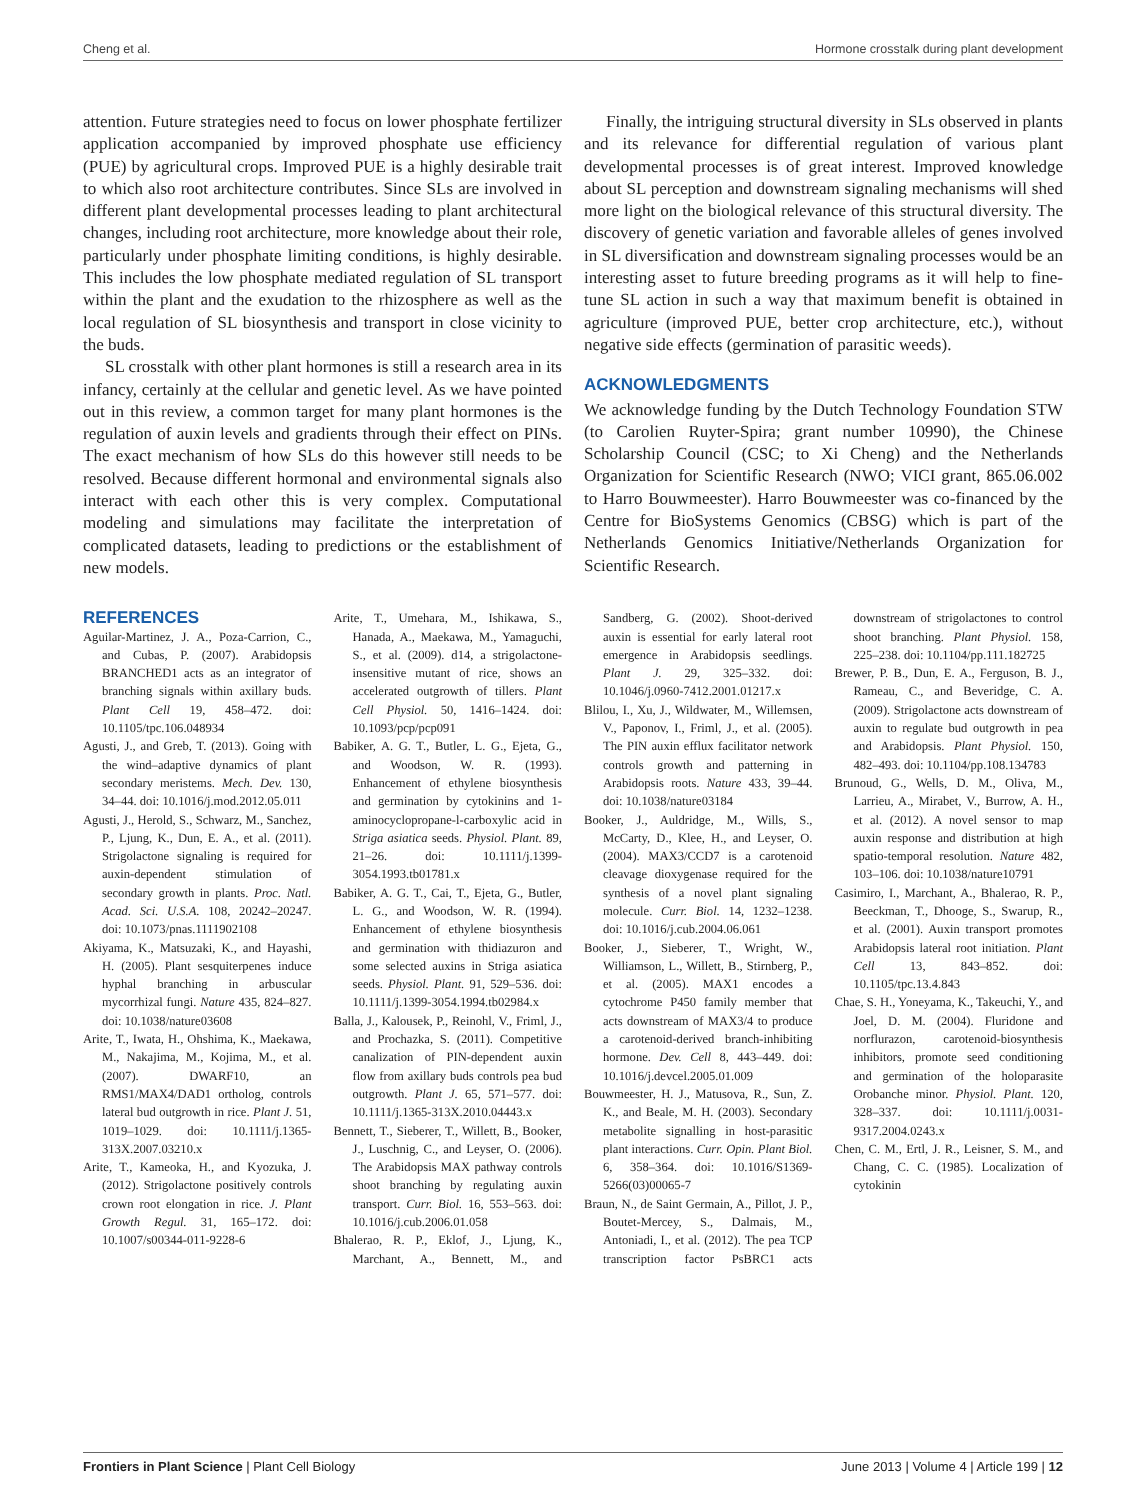Cheng et al. Hormone crosstalk during plant development
attention. Future strategies need to focus on lower phosphate fertilizer application accompanied by improved phosphate use efficiency (PUE) by agricultural crops. Improved PUE is a highly desirable trait to which also root architecture contributes. Since SLs are involved in different plant developmental processes leading to plant architectural changes, including root architecture, more knowledge about their role, particularly under phosphate limiting conditions, is highly desirable. This includes the low phosphate mediated regulation of SL transport within the plant and the exudation to the rhizosphere as well as the local regulation of SL biosynthesis and transport in close vicinity to the buds.
SL crosstalk with other plant hormones is still a research area in its infancy, certainly at the cellular and genetic level. As we have pointed out in this review, a common target for many plant hormones is the regulation of auxin levels and gradients through their effect on PINs. The exact mechanism of how SLs do this however still needs to be resolved. Because different hormonal and environmental signals also interact with each other this is very complex. Computational modeling and simulations may facilitate the interpretation of complicated datasets, leading to predictions or the establishment of new models.
Finally, the intriguing structural diversity in SLs observed in plants and its relevance for differential regulation of various plant developmental processes is of great interest. Improved knowledge about SL perception and downstream signaling mechanisms will shed more light on the biological relevance of this structural diversity. The discovery of genetic variation and favorable alleles of genes involved in SL diversification and downstream signaling processes would be an interesting asset to future breeding programs as it will help to fine-tune SL action in such a way that maximum benefit is obtained in agriculture (improved PUE, better crop architecture, etc.), without negative side effects (germination of parasitic weeds).
ACKNOWLEDGMENTS
We acknowledge funding by the Dutch Technology Foundation STW (to Carolien Ruyter-Spira; grant number 10990), the Chinese Scholarship Council (CSC; to Xi Cheng) and the Netherlands Organization for Scientific Research (NWO; VICI grant, 865.06.002 to Harro Bouwmeester). Harro Bouwmeester was co-financed by the Centre for BioSystems Genomics (CBSG) which is part of the Netherlands Genomics Initiative/Netherlands Organization for Scientific Research.
REFERENCES
Aguilar-Martinez, J. A., Poza-Carrion, C., and Cubas, P. (2007). Arabidopsis BRANCHED1 acts as an integrator of branching signals within axillary buds. Plant Cell 19, 458–472. doi: 10.1105/tpc.106.048934
Agusti, J., and Greb, T. (2013). Going with the wind–adaptive dynamics of plant secondary meristems. Mech. Dev. 130, 34–44. doi: 10.1016/j.mod.2012.05.011
Agusti, J., Herold, S., Schwarz, M., Sanchez, P., Ljung, K., Dun, E. A., et al. (2011). Strigolactone signaling is required for auxin-dependent stimulation of secondary growth in plants. Proc. Natl. Acad. Sci. U.S.A. 108, 20242–20247. doi: 10.1073/pnas.1111902108
Akiyama, K., Matsuzaki, K., and Hayashi, H. (2005). Plant sesquiterpenes induce hyphal branching in arbuscular mycorrhizal fungi. Nature 435, 824–827. doi: 10.1038/nature03608
Arite, T., Iwata, H., Ohshima, K., Maekawa, M., Nakajima, M., Kojima, M., et al. (2007). DWARF10, an RMS1/MAX4/DAD1 ortholog, controls lateral bud outgrowth in rice. Plant J. 51, 1019–1029. doi: 10.1111/j.1365-313X.2007.03210.x
Arite, T., Kameoka, H., and Kyozuka, J. (2012). Strigolactone positively controls crown root elongation in rice. J. Plant Growth Regul. 31, 165–172. doi: 10.1007/s00344-011-9228-6
Arite, T., Umehara, M., Ishikawa, S., Hanada, A., Maekawa, M., Yamaguchi, S., et al. (2009). d14, a strigolactone-insensitive mutant of rice, shows an accelerated outgrowth of tillers. Plant Cell Physiol. 50, 1416–1424. doi: 10.1093/pcp/pcp091
Babiker, A. G. T., Butler, L. G., Ejeta, G., and Woodson, W. R. (1993). Enhancement of ethylene biosynthesis and germination by cytokinins and 1-aminocyclopropane-l-carboxylic acid in Striga asiatica seeds. Physiol. Plant. 89, 21–26. doi: 10.1111/j.1399-3054.1993.tb01781.x
Babiker, A. G. T., Cai, T., Ejeta, G., Butler, L. G., and Woodson, W. R. (1994). Enhancement of ethylene biosynthesis and germination with thidiazuron and some selected auxins in Striga asiatica seeds. Physiol. Plant. 91, 529–536. doi: 10.1111/j.1399-3054.1994.tb02984.x
Balla, J., Kalousek, P., Reinohl, V., Friml, J., and Prochazka, S. (2011). Competitive canalization of PIN-dependent auxin flow from axillary buds controls pea bud outgrowth. Plant J. 65, 571–577. doi: 10.1111/j.1365-313X.2010.04443.x
Bennett, T., Sieberer, T., Willett, B., Booker, J., Luschnig, C., and Leyser, O. (2006). The Arabidopsis MAX pathway controls shoot branching by regulating auxin transport. Curr. Biol. 16, 553–563. doi: 10.1016/j.cub.2006.01.058
Bhalerao, R. P., Eklof, J., Ljung, K., Marchant, A., Bennett, M., and Sandberg, G. (2002). Shoot-derived auxin is essential for early lateral root emergence in Arabidopsis seedlings. Plant J. 29, 325–332. doi: 10.1046/j.0960-7412.2001.01217.x
Blilou, I., Xu, J., Wildwater, M., Willemsen, V., Paponov, I., Friml, J., et al. (2005). The PIN auxin efflux facilitator network controls growth and patterning in Arabidopsis roots. Nature 433, 39–44. doi: 10.1038/nature03184
Booker, J., Auldridge, M., Wills, S., McCarty, D., Klee, H., and Leyser, O. (2004). MAX3/CCD7 is a carotenoid cleavage dioxygenase required for the synthesis of a novel plant signaling molecule. Curr. Biol. 14, 1232–1238. doi: 10.1016/j.cub.2004.06.061
Booker, J., Sieberer, T., Wright, W., Williamson, L., Willett, B., Stirnberg, P., et al. (2005). MAX1 encodes a cytochrome P450 family member that acts downstream of MAX3/4 to produce a carotenoid-derived branch-inhibiting hormone. Dev. Cell 8, 443–449. doi: 10.1016/j.devcel.2005.01.009
Bouwmeester, H. J., Matusova, R., Sun, Z. K., and Beale, M. H. (2003). Secondary metabolite signalling in host-parasitic plant interactions. Curr. Opin. Plant Biol. 6, 358–364. doi: 10.1016/S1369-5266(03)00065-7
Braun, N., de Saint Germain, A., Pillot, J. P., Boutet-Mercey, S., Dalmais, M., Antoniadi, I., et al. (2012). The pea TCP transcription factor PsBRC1 acts downstream of strigolactones to control shoot branching. Plant Physiol. 158, 225–238. doi: 10.1104/pp.111.182725
Brewer, P. B., Dun, E. A., Ferguson, B. J., Rameau, C., and Beveridge, C. A. (2009). Strigolactone acts downstream of auxin to regulate bud outgrowth in pea and Arabidopsis. Plant Physiol. 150, 482–493. doi: 10.1104/pp.108.134783
Brunoud, G., Wells, D. M., Oliva, M., Larrieu, A., Mirabet, V., Burrow, A. H., et al. (2012). A novel sensor to map auxin response and distribution at high spatio-temporal resolution. Nature 482, 103–106. doi: 10.1038/nature10791
Casimiro, I., Marchant, A., Bhalerao, R. P., Beeckman, T., Dhooge, S., Swarup, R., et al. (2001). Auxin transport promotes Arabidopsis lateral root initiation. Plant Cell 13, 843–852. doi: 10.1105/tpc.13.4.843
Chae, S. H., Yoneyama, K., Takeuchi, Y., and Joel, D. M. (2004). Fluridone and norflurazon, carotenoid-biosynthesis inhibitors, promote seed conditioning and germination of the holoparasite Orobanche minor. Physiol. Plant. 120, 328–337. doi: 10.1111/j.0031-9317.2004.0243.x
Chen, C. M., Ertl, J. R., Leisner, S. M., and Chang, C. C. (1985). Localization of cytokinin
Frontiers in Plant Science | Plant Cell Biology June 2013 | Volume 4 | Article 199 | 12